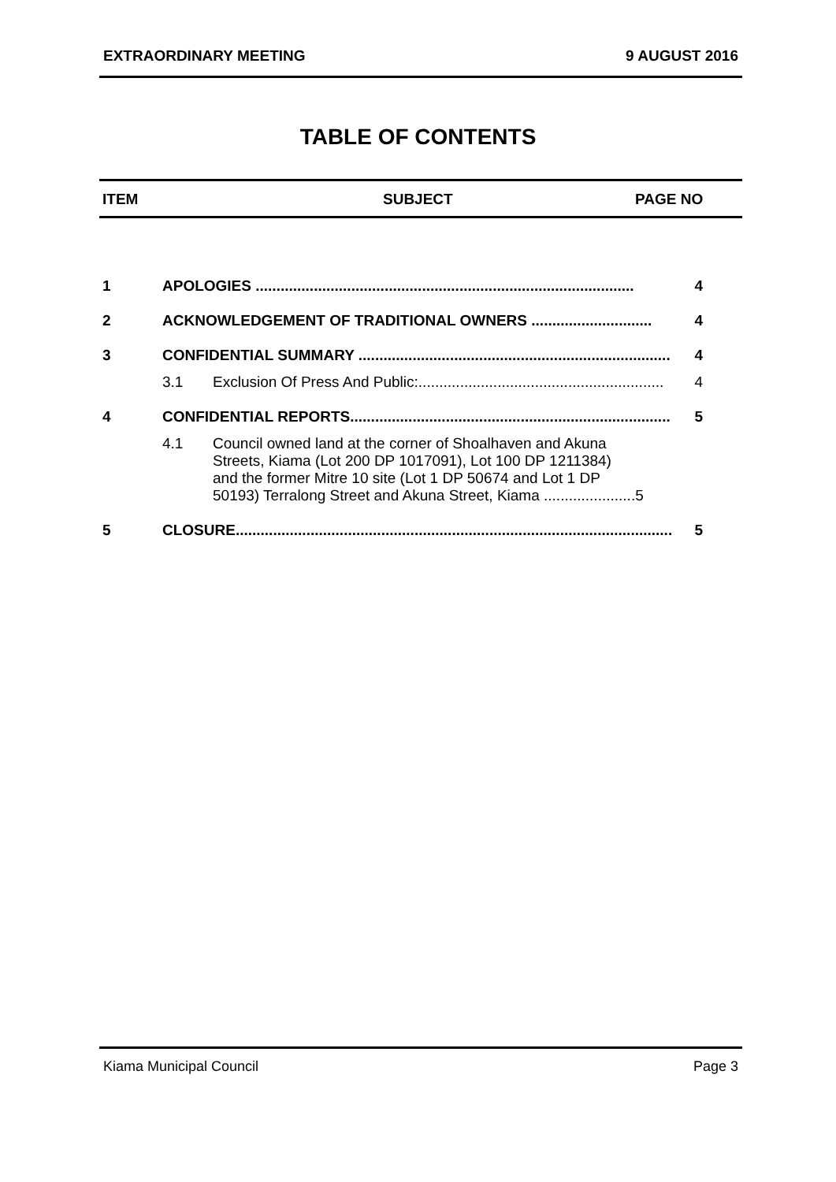EXTRAORDINARY MEETING 9 AUGUST 2016
TABLE OF CONTENTS
ITEM SUBJECT PAGE NO
1 APOLOGIES ........................................................................................... 4
2 ACKNOWLEDGEMENT OF TRADITIONAL OWNERS ............................. 4
3 CONFIDENTIAL SUMMARY ........................................................................... 4
3.1 Exclusion Of Press And Public:........................................................... 4
4 CONFIDENTIAL REPORTS............................................................................. 5
4.1 Council owned land at the corner of Shoalhaven and Akuna
Streets, Kiama (Lot 200 DP 1017091), Lot 100 DP 1211384)
and the former Mitre 10 site (Lot 1 DP 50674 and Lot 1 DP
50193) Terralong Street and Akuna Street, Kiama ......................5
5 CLOSURE......................................................................................................... 5
Kiama Municipal Council Page 3